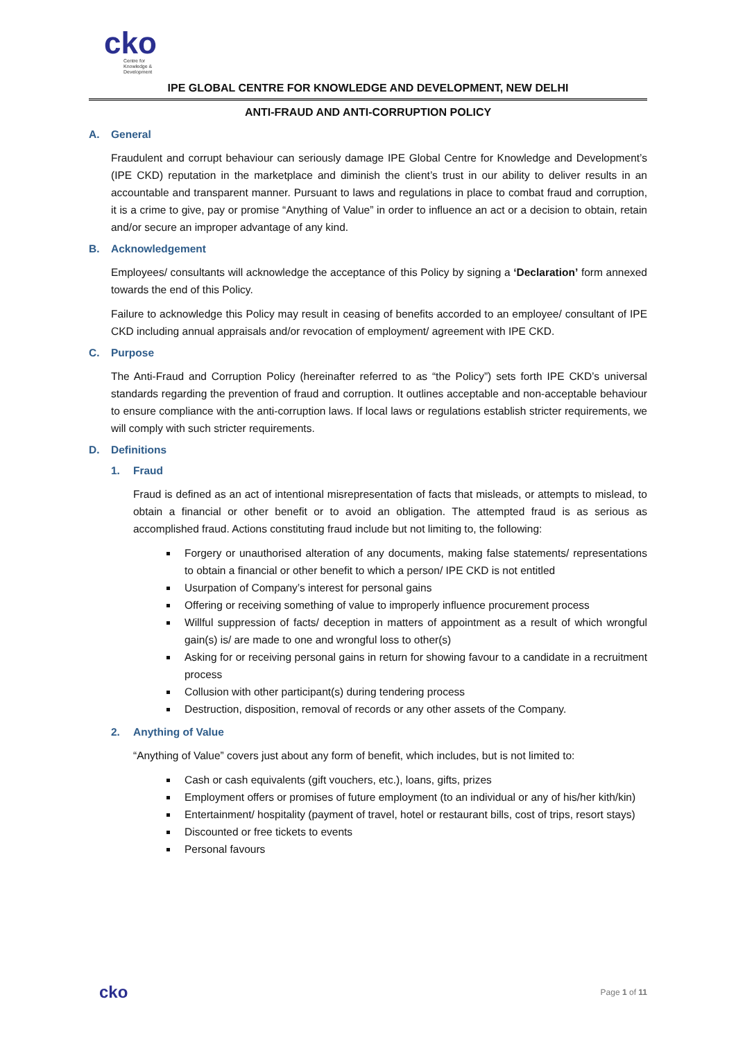cko
Centre for
Knowledge &
Development
IPE GLOBAL CENTRE FOR KNOWLEDGE AND DEVELOPMENT, NEW DELHI
ANTI-FRAUD AND ANTI-CORRUPTION POLICY
A. General
Fraudulent and corrupt behaviour can seriously damage IPE Global Centre for Knowledge and Development’s (IPE CKD) reputation in the marketplace and diminish the client’s trust in our ability to deliver results in an accountable and transparent manner. Pursuant to laws and regulations in place to combat fraud and corruption, it is a crime to give, pay or promise “Anything of Value” in order to influence an act or a decision to obtain, retain and/or secure an improper advantage of any kind.
B. Acknowledgement
Employees/ consultants will acknowledge the acceptance of this Policy by signing a ‘Declaration’ form annexed towards the end of this Policy.
Failure to acknowledge this Policy may result in ceasing of benefits accorded to an employee/ consultant of IPE CKD including annual appraisals and/or revocation of employment/ agreement with IPE CKD.
C. Purpose
The Anti-Fraud and Corruption Policy (hereinafter referred to as “the Policy”) sets forth IPE CKD’s universal standards regarding the prevention of fraud and corruption. It outlines acceptable and non-acceptable behaviour to ensure compliance with the anti-corruption laws. If local laws or regulations establish stricter requirements, we will comply with such stricter requirements.
D. Definitions
1. Fraud
Fraud is defined as an act of intentional misrepresentation of facts that misleads, or attempts to mislead, to obtain a financial or other benefit or to avoid an obligation. The attempted fraud is as serious as accomplished fraud. Actions constituting fraud include but not limiting to, the following:
Forgery or unauthorised alteration of any documents, making false statements/ representations to obtain a financial or other benefit to which a person/ IPE CKD is not entitled
Usurpation of Company’s interest for personal gains
Offering or receiving something of value to improperly influence procurement process
Willful suppression of facts/ deception in matters of appointment as a result of which wrongful gain(s) is/ are made to one and wrongful loss to other(s)
Asking for or receiving personal gains in return for showing favour to a candidate in a recruitment process
Collusion with other participant(s) during tendering process
Destruction, disposition, removal of records or any other assets of the Company.
2. Anything of Value
“Anything of Value” covers just about any form of benefit, which includes, but is not limited to:
Cash or cash equivalents (gift vouchers, etc.), loans, gifts, prizes
Employment offers or promises of future employment (to an individual or any of his/her kith/kin)
Entertainment/ hospitality (payment of travel, hotel or restaurant bills, cost of trips, resort stays)
Discounted or free tickets to events
Personal favours
cko
Page 1 of 11